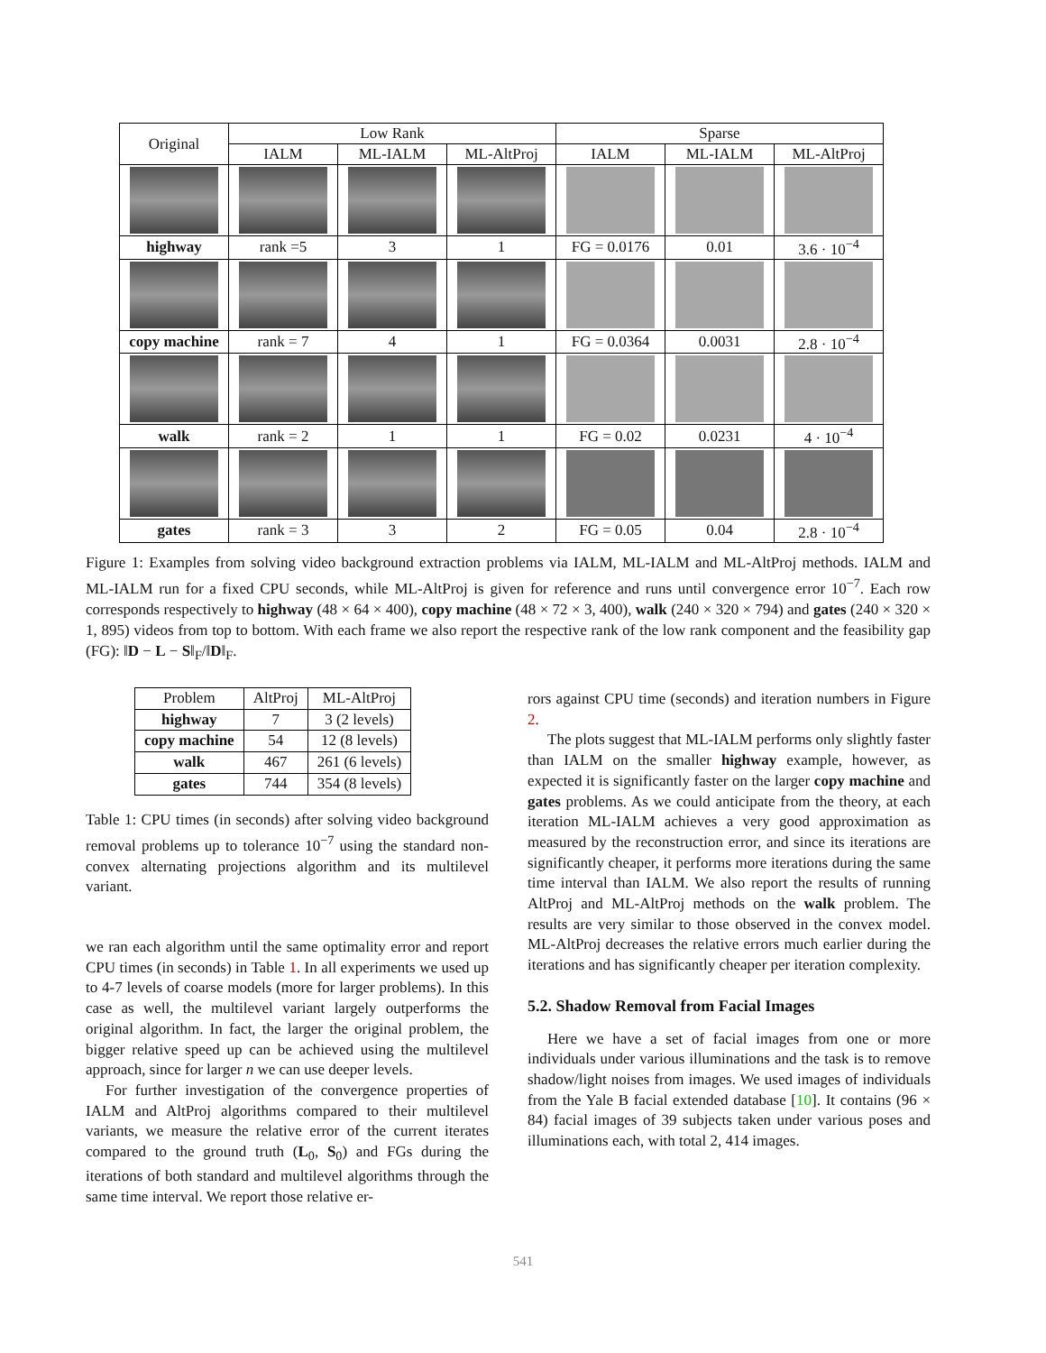| Original | Low Rank | | | Sparse | | |
| | IALM | ML-IALM | ML-AltProj | IALM | ML-IALM | ML-AltProj |
| highway | rank =5 | 3 | 1 | FG = 0.0176 | 0.01 | 3.6 · 10<sup>−4</sup> |
| copy machine | rank = 7 | 4 | 1 | FG = 0.0364 | 0.0031 | 2.8 · 10<sup>−4</sup> |
| walk | rank = 2 | 1 | 1 | FG = 0.02 | 0.0231 | 4 · 10<sup>−4</sup> |
| gates | rank = 3 | 3 | 2 | FG = 0.05 | 0.04 | 2.8 · 10<sup>−4</sup> |
Figure 1: Examples from solving video background extraction problems via IALM, ML-IALM and ML-AltProj methods. IALM and ML-IALM run for a fixed CPU seconds, while ML-AltProj is given for reference and runs until convergence error 10<sup>−7</sup>. Each row corresponds respectively to highway (48 × 64 × 400), copy machine (48 × 72 × 3, 400), walk (240 × 320 × 794) and gates (240 × 320 × 1, 895) videos from top to bottom. With each frame we also report the respective rank of the low rank component and the feasibility gap (FG): ‖D − L − S‖<sub>F</sub>/‖D‖<sub>F</sub>.
| Problem | AltProj | ML-AltProj |
| highway | 7 | 3 (2 levels) |
| copy machine | 54 | 12 (8 levels) |
| walk | 467 | 261 (6 levels) |
| gates | 744 | 354 (8 levels) |
Table 1: CPU times (in seconds) after solving video background removal problems up to tolerance 10<sup>−7</sup> using the standard non-convex alternating projections algorithm and its multilevel variant.
we ran each algorithm until the same optimality error and report CPU times (in seconds) in Table 1. In all experiments we used up to 4-7 levels of coarse models (more for larger problems). In this case as well, the multilevel variant largely outperforms the original algorithm. In fact, the larger the original problem, the bigger relative speed up can be achieved using the multilevel approach, since for larger n we can use deeper levels.
For further investigation of the convergence properties of IALM and AltProj algorithms compared to their multilevel variants, we measure the relative error of the current iterates compared to the ground truth (L<sub>0</sub>, S<sub>0</sub>) and FGs during the iterations of both standard and multilevel algorithms through the same time interval. We report those relative er-
rors against CPU time (seconds) and iteration numbers in Figure 2.
The plots suggest that ML-IALM performs only slightly faster than IALM on the smaller highway example, however, as expected it is significantly faster on the larger copy machine and gates problems. As we could anticipate from the theory, at each iteration ML-IALM achieves a very good approximation as measured by the reconstruction error, and since its iterations are significantly cheaper, it performs more iterations during the same time interval than IALM. We also report the results of running AltProj and ML-AltProj methods on the walk problem. The results are very similar to those observed in the convex model. ML-AltProj decreases the relative errors much earlier during the iterations and has significantly cheaper per iteration complexity.
5.2. Shadow Removal from Facial Images
Here we have a set of facial images from one or more individuals under various illuminations and the task is to remove shadow/light noises from images. We used images of individuals from the Yale B facial extended database [10]. It contains (96 × 84) facial images of 39 subjects taken under various poses and illuminations each, with total 2, 414 images.
541